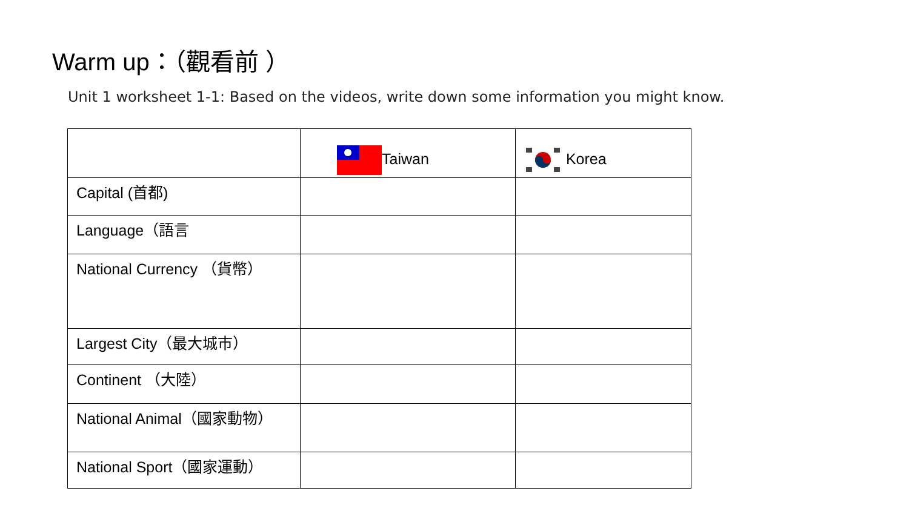Warm up：（觀看前 ）
Unit 1 worksheet 1-1: Based on the videos, write down some information you might know.
| | Taiwan | Korea |
| --- | --- | --- |
| Capital (首都) | | |
| Language（語言 | | |
| National Currency （貨幣） | | |
| Largest City（最大城市） | | |
| Continent （大陸） | | |
| National Animal（國家動物） | | |
| National Sport（國家運動） | | |